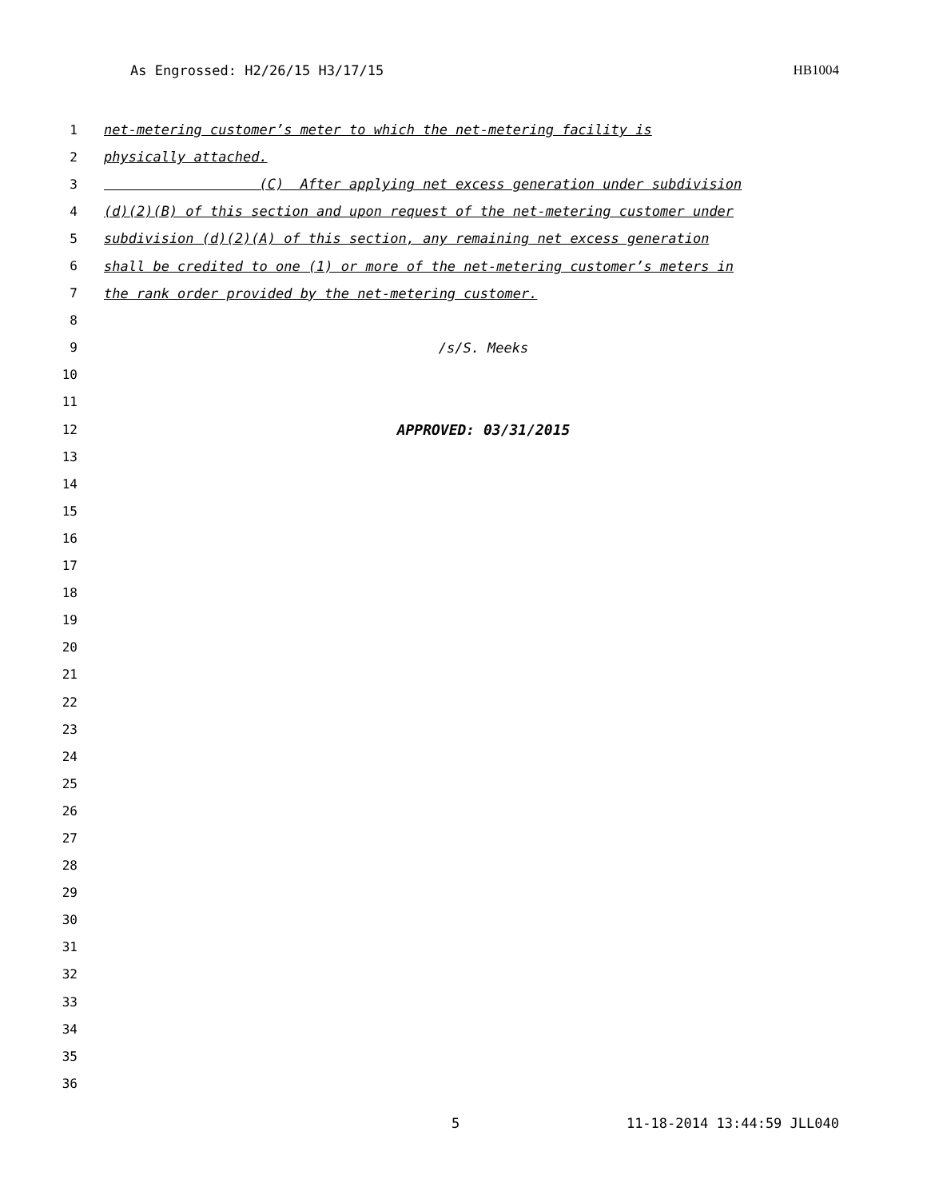As Engrossed: H2/26/15 H3/17/15 HB1004
1 net-metering customer’s meter to which the net-metering facility is
2 physically attached.
3 (C) After applying net excess generation under subdivision
4 (d)(2)(B) of this section and upon request of the net-metering customer under
5 subdivision (d)(2)(A) of this section, any remaining net excess generation
6 shall be credited to one (1) or more of the net-metering customer’s meters in
7 the rank order provided by the net-metering customer.
8
9 /s/S. Meeks
10
11
12 APPROVED: 03/31/2015
13
14
15
16
17
18
19
20
21
22
23
24
25
26
27
28
29
30
31
32
33
34
35
36
5 11-18-2014 13:44:59 JLL040